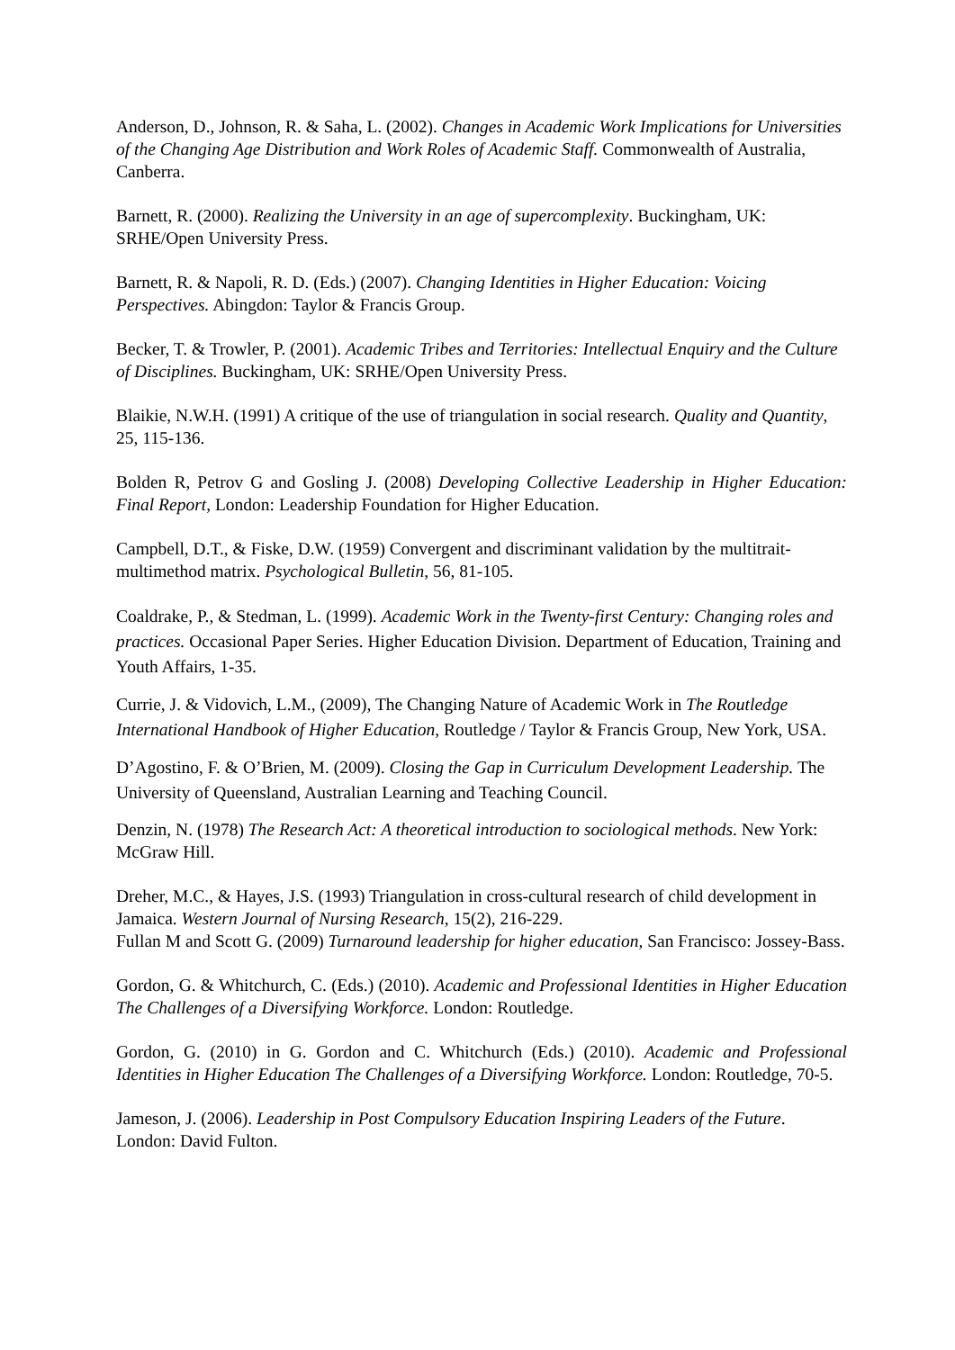Anderson, D., Johnson, R. & Saha, L. (2002). Changes in Academic Work Implications for Universities of the Changing Age Distribution and Work Roles of Academic Staff. Commonwealth of Australia, Canberra.
Barnett, R. (2000). Realizing the University in an age of supercomplexity. Buckingham, UK: SRHE/Open University Press.
Barnett, R. & Napoli, R. D. (Eds.) (2007). Changing Identities in Higher Education: Voicing Perspectives. Abingdon: Taylor & Francis Group.
Becker, T. & Trowler, P. (2001). Academic Tribes and Territories: Intellectual Enquiry and the Culture of Disciplines. Buckingham, UK: SRHE/Open University Press.
Blaikie, N.W.H. (1991) A critique of the use of triangulation in social research. Quality and Quantity,
25, 115-136.
Bolden R, Petrov G and Gosling J. (2008) Developing Collective Leadership in Higher Education: Final Report, London: Leadership Foundation for Higher Education.
Campbell, D.T., & Fiske, D.W. (1959) Convergent and discriminant validation by the multitrait-multimethod matrix. Psychological Bulletin, 56, 81-105.
Coaldrake, P., & Stedman, L. (1999). Academic Work in the Twenty-first Century: Changing roles and practices. Occasional Paper Series. Higher Education Division. Department of Education, Training and Youth Affairs, 1-35.
Currie, J. & Vidovich, L.M., (2009), The Changing Nature of Academic Work in The Routledge International Handbook of Higher Education, Routledge / Taylor & Francis Group, New York, USA.
D’Agostino, F. & O’Brien, M. (2009). Closing the Gap in Curriculum Development Leadership. The University of Queensland, Australian Learning and Teaching Council.
Denzin, N. (1978) The Research Act: A theoretical introduction to sociological methods. New York: McGraw Hill.
Dreher, M.C., & Hayes, J.S. (1993) Triangulation in cross-cultural research of child development in Jamaica. Western Journal of Nursing Research, 15(2), 216-229.
Fullan M and Scott G. (2009) Turnaround leadership for higher education, San Francisco: Jossey-Bass.
Gordon, G. & Whitchurch, C. (Eds.) (2010). Academic and Professional Identities in Higher Education The Challenges of a Diversifying Workforce. London: Routledge.
Gordon, G. (2010) in G. Gordon and C. Whitchurch (Eds.) (2010). Academic and Professional Identities in Higher Education The Challenges of a Diversifying Workforce. London: Routledge, 70-5.
Jameson, J. (2006). Leadership in Post Compulsory Education Inspiring Leaders of the Future. London: David Fulton.